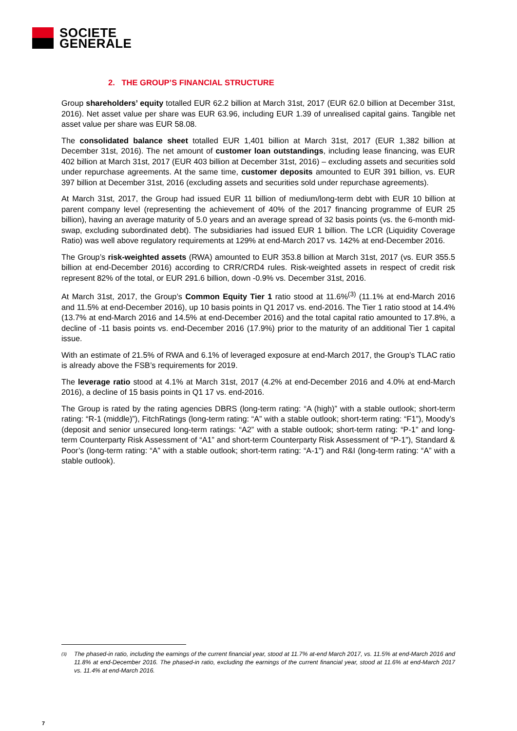SOCIETE
GENERALE
2. THE GROUP’S FINANCIAL STRUCTURE
Group shareholders’ equity totalled EUR 62.2 billion at March 31st, 2017 (EUR 62.0 billion at December 31st, 2016). Net asset value per share was EUR 63.96, including EUR 1.39 of unrealised capital gains. Tangible net asset value per share was EUR 58.08.
The consolidated balance sheet totalled EUR 1,401 billion at March 31st, 2017 (EUR 1,382 billion at December 31st, 2016). The net amount of customer loan outstandings, including lease financing, was EUR 402 billion at March 31st, 2017 (EUR 403 billion at December 31st, 2016) – excluding assets and securities sold under repurchase agreements. At the same time, customer deposits amounted to EUR 391 billion, vs. EUR 397 billion at December 31st, 2016 (excluding assets and securities sold under repurchase agreements).
At March 31st, 2017, the Group had issued EUR 11 billion of medium/long-term debt with EUR 10 billion at parent company level (representing the achievement of 40% of the 2017 financing programme of EUR 25 billion), having an average maturity of 5.0 years and an average spread of 32 basis points (vs. the 6-month mid-swap, excluding subordinated debt). The subsidiaries had issued EUR 1 billion. The LCR (Liquidity Coverage Ratio) was well above regulatory requirements at 129% at end-March 2017 vs. 142% at end-December 2016.
The Group’s risk-weighted assets (RWA) amounted to EUR 353.8 billion at March 31st, 2017 (vs. EUR 355.5 billion at end-December 2016) according to CRR/CRD4 rules. Risk-weighted assets in respect of credit risk represent 82% of the total, or EUR 291.6 billion, down -0.9% vs. December 31st, 2016.
At March 31st, 2017, the Group’s Common Equity Tier 1 ratio stood at 11.6%<sup>(3)</sup> (11.1% at end-March 2016 and 11.5% at end-December 2016), up 10 basis points in Q1 2017 vs. end-2016. The Tier 1 ratio stood at 14.4% (13.7% at end-March 2016 and 14.5% at end-December 2016) and the total capital ratio amounted to 17.8%, a decline of -11 basis points vs. end-December 2016 (17.9%) prior to the maturity of an additional Tier 1 capital issue.
With an estimate of 21.5% of RWA and 6.1% of leveraged exposure at end-March 2017, the Group’s TLAC ratio is already above the FSB’s requirements for 2019.
The leverage ratio stood at 4.1% at March 31st, 2017 (4.2% at end-December 2016 and 4.0% at end-March 2016), a decline of 15 basis points in Q1 17 vs. end-2016.
The Group is rated by the rating agencies DBRS (long-term rating: “A (high)” with a stable outlook; short-term rating: “R-1 (middle)”), FitchRatings (long-term rating: “A” with a stable outlook; short-term rating: “F1”), Moody’s (deposit and senior unsecured long-term ratings: “A2” with a stable outlook; short-term rating: “P-1” and long-term Counterparty Risk Assessment of “A1” and short-term Counterparty Risk Assessment of “P-1”), Standard & Poor’s (long-term rating: “A” with a stable outlook; short-term rating: “A-1”) and R&I (long-term rating: “A” with a stable outlook).
<sup>(3)</sup> The phased-in ratio, including the earnings of the current financial year, stood at 11.7% at-end March 2017, vs. 11.5% at end-March 2016 and 11.8% at end-December 2016. The phased-in ratio, excluding the earnings of the current financial year, stood at 11.6% at end-March 2017 vs. 11.4% at end-March 2016.
7